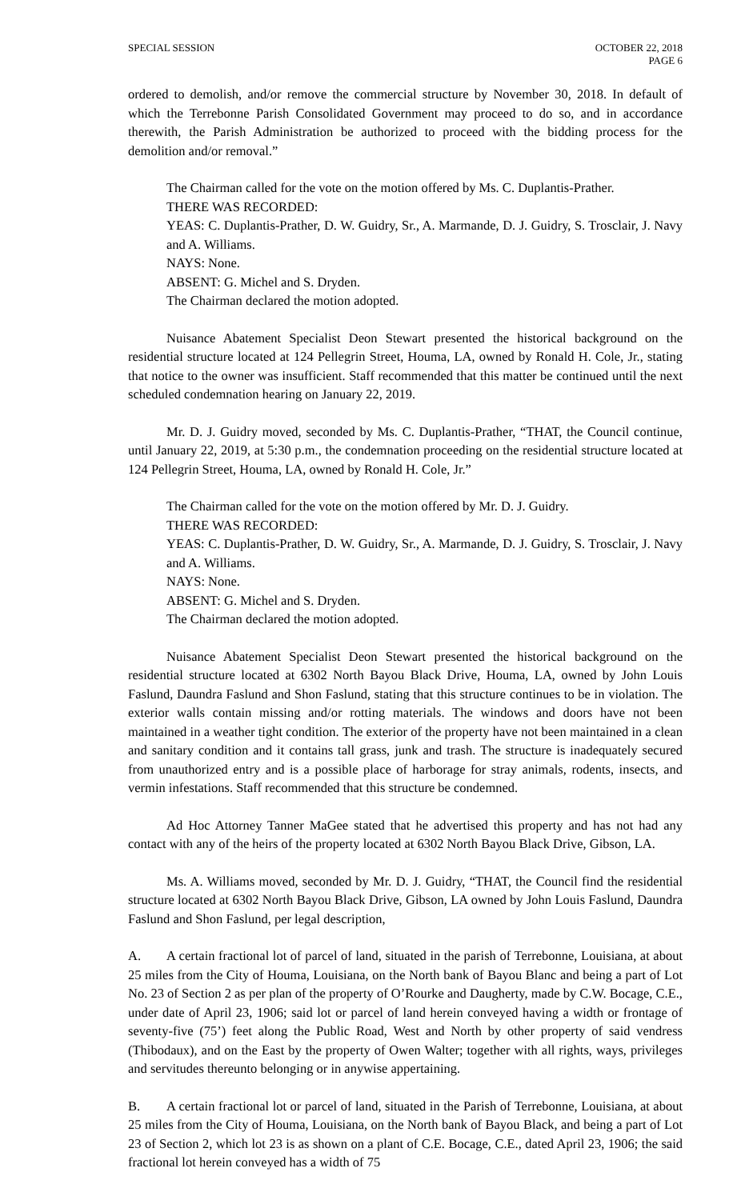SPECIAL SESSION OCTOBER 22, 2018
PAGE 6
ordered to demolish, and/or remove the commercial structure by November 30, 2018. In default of which the Terrebonne Parish Consolidated Government may proceed to do so, and in accordance therewith, the Parish Administration be authorized to proceed with the bidding process for the demolition and/or removal.”
The Chairman called for the vote on the motion offered by Ms. C. Duplantis-Prather.
THERE WAS RECORDED:
YEAS: C. Duplantis-Prather, D. W. Guidry, Sr., A. Marmande, D. J. Guidry, S. Trosclair, J. Navy and A. Williams.
NAYS: None.
ABSENT: G. Michel and S. Dryden.
The Chairman declared the motion adopted.
Nuisance Abatement Specialist Deon Stewart presented the historical background on the residential structure located at 124 Pellegrin Street, Houma, LA, owned by Ronald H. Cole, Jr., stating that notice to the owner was insufficient. Staff recommended that this matter be continued until the next scheduled condemnation hearing on January 22, 2019.
Mr. D. J. Guidry moved, seconded by Ms. C. Duplantis-Prather, “THAT, the Council continue, until January 22, 2019, at 5:30 p.m., the condemnation proceeding on the residential structure located at 124 Pellegrin Street, Houma, LA, owned by Ronald H. Cole, Jr.”
The Chairman called for the vote on the motion offered by Mr. D. J. Guidry.
THERE WAS RECORDED:
YEAS: C. Duplantis-Prather, D. W. Guidry, Sr., A. Marmande, D. J. Guidry, S. Trosclair, J. Navy and A. Williams.
NAYS: None.
ABSENT: G. Michel and S. Dryden.
The Chairman declared the motion adopted.
Nuisance Abatement Specialist Deon Stewart presented the historical background on the residential structure located at 6302 North Bayou Black Drive, Houma, LA, owned by John Louis Faslund, Daundra Faslund and Shon Faslund, stating that this structure continues to be in violation. The exterior walls contain missing and/or rotting materials. The windows and doors have not been maintained in a weather tight condition. The exterior of the property have not been maintained in a clean and sanitary condition and it contains tall grass, junk and trash. The structure is inadequately secured from unauthorized entry and is a possible place of harborage for stray animals, rodents, insects, and vermin infestations. Staff recommended that this structure be condemned.
Ad Hoc Attorney Tanner MaGee stated that he advertised this property and has not had any contact with any of the heirs of the property located at 6302 North Bayou Black Drive, Gibson, LA.
Ms. A. Williams moved, seconded by Mr. D. J. Guidry, “THAT, the Council find the residential structure located at 6302 North Bayou Black Drive, Gibson, LA owned by John Louis Faslund, Daundra Faslund and Shon Faslund, per legal description,
A. A certain fractional lot of parcel of land, situated in the parish of Terrebonne, Louisiana, at about 25 miles from the City of Houma, Louisiana, on the North bank of Bayou Blanc and being a part of Lot No. 23 of Section 2 as per plan of the property of O’Rourke and Daugherty, made by C.W. Bocage, C.E., under date of April 23, 1906; said lot or parcel of land herein conveyed having a width or frontage of seventy-five (75’) feet along the Public Road, West and North by other property of said vendress (Thibodaux), and on the East by the property of Owen Walter; together with all rights, ways, privileges and servitudes thereunto belonging or in anywise appertaining.
B. A certain fractional lot or parcel of land, situated in the Parish of Terrebonne, Louisiana, at about 25 miles from the City of Houma, Louisiana, on the North bank of Bayou Black, and being a part of Lot 23 of Section 2, which lot 23 is as shown on a plant of C.E. Bocage, C.E., dated April 23, 1906; the said fractional lot herein conveyed has a width of 75